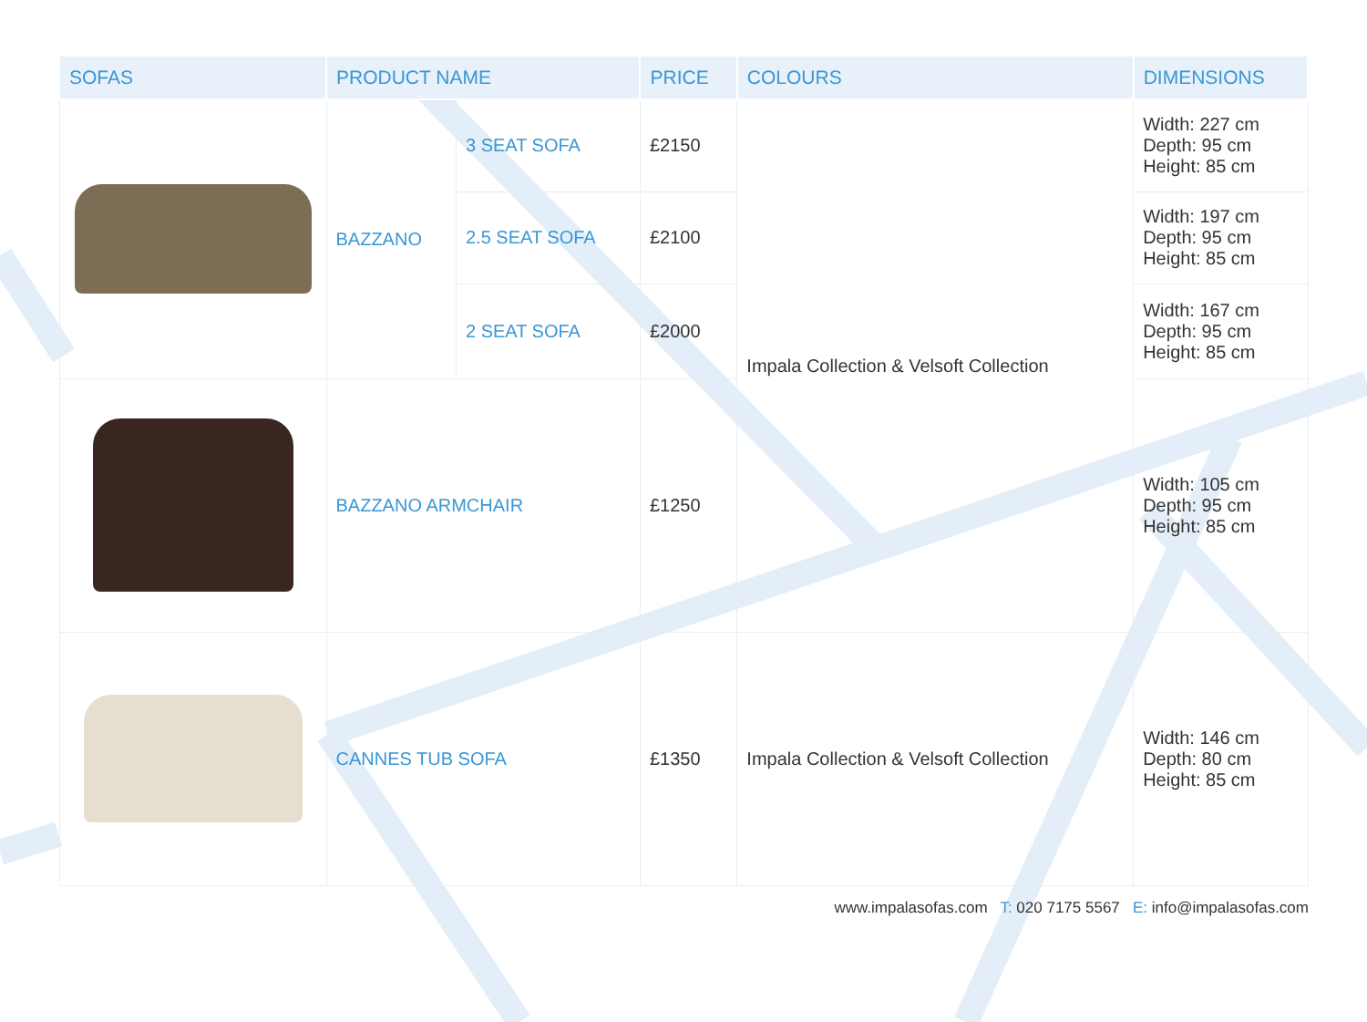| SOFAS | PRODUCT NAME | | PRICE | COLOURS | DIMENSIONS |
| --- | --- | --- | --- | --- | --- |
| | BAZZANO | 3 SEAT SOFA | £2150 | Impala Collection & Velsoft Collection | Width: 227 cm Depth: 95 cm Height: 85 cm |
| | | 2.5 SEAT SOFA | £2100 | | Width: 197 cm Depth: 95 cm Height: 85 cm |
| | | 2 SEAT SOFA | £2000 | | Width: 167 cm Depth: 95 cm Height: 85 cm |
| | BAZZANO ARMCHAIR | | £1250 | | Width: 105 cm Depth: 95 cm Height: 85 cm |
| | CANNES TUB SOFA | | £1350 | Impala Collection & Velsoft Collection | Width: 146 cm Depth: 80 cm Height: 85 cm |
www.impalasofas.com T: 020 7175 5567 E: info@impalasofas.com